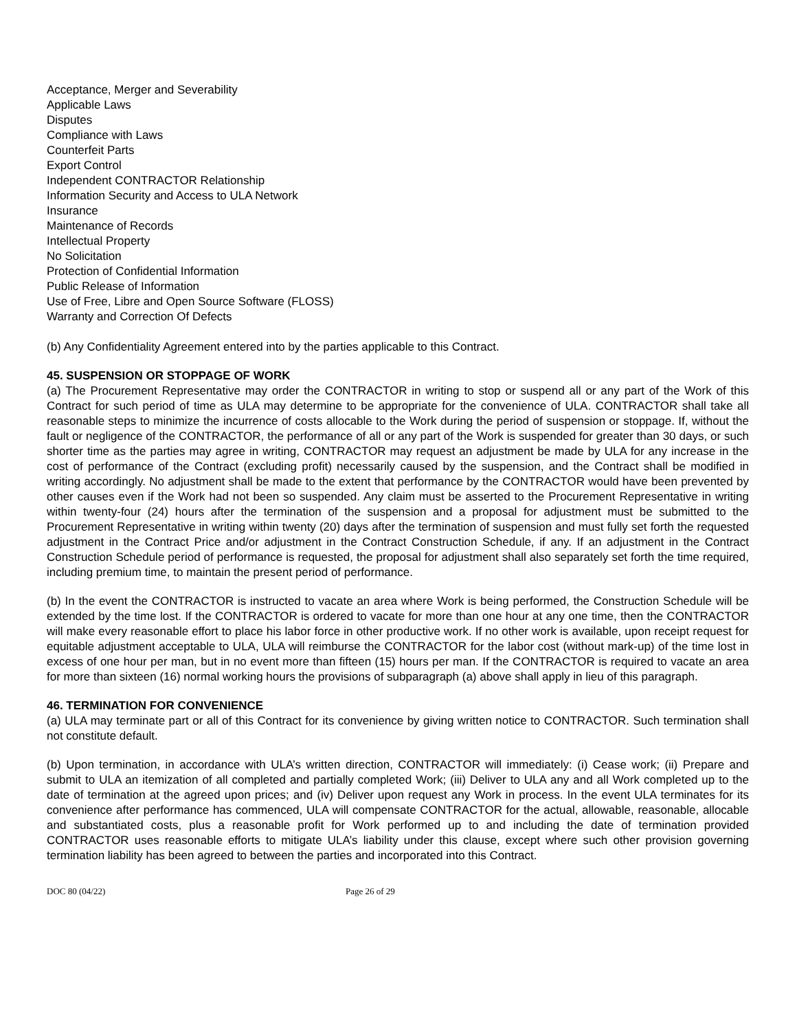Acceptance, Merger and Severability
Applicable Laws
Disputes
Compliance with Laws
Counterfeit Parts
Export Control
Independent CONTRACTOR Relationship
Information Security and Access to ULA Network
Insurance
Maintenance of Records
Intellectual Property
No Solicitation
Protection of Confidential Information
Public Release of Information
Use of Free, Libre and Open Source Software (FLOSS)
Warranty and Correction Of Defects
(b) Any Confidentiality Agreement entered into by the parties applicable to this Contract.
45. SUSPENSION OR STOPPAGE OF WORK
(a) The Procurement Representative may order the CONTRACTOR in writing to stop or suspend all or any part of the Work of this Contract for such period of time as ULA may determine to be appropriate for the convenience of ULA. CONTRACTOR shall take all reasonable steps to minimize the incurrence of costs allocable to the Work during the period of suspension or stoppage. If, without the fault or negligence of the CONTRACTOR, the performance of all or any part of the Work is suspended for greater than 30 days, or such shorter time as the parties may agree in writing, CONTRACTOR may request an adjustment be made by ULA for any increase in the cost of performance of the Contract (excluding profit) necessarily caused by the suspension, and the Contract shall be modified in writing accordingly. No adjustment shall be made to the extent that performance by the CONTRACTOR would have been prevented by other causes even if the Work had not been so suspended. Any claim must be asserted to the Procurement Representative in writing within twenty-four (24) hours after the termination of the suspension and a proposal for adjustment must be submitted to the Procurement Representative in writing within twenty (20) days after the termination of suspension and must fully set forth the requested adjustment in the Contract Price and/or adjustment in the Contract Construction Schedule, if any. If an adjustment in the Contract Construction Schedule period of performance is requested, the proposal for adjustment shall also separately set forth the time required, including premium time, to maintain the present period of performance.
(b) In the event the CONTRACTOR is instructed to vacate an area where Work is being performed, the Construction Schedule will be extended by the time lost. If the CONTRACTOR is ordered to vacate for more than one hour at any one time, then the CONTRACTOR will make every reasonable effort to place his labor force in other productive work. If no other work is available, upon receipt request for equitable adjustment acceptable to ULA, ULA will reimburse the CONTRACTOR for the labor cost (without mark-up) of the time lost in excess of one hour per man, but in no event more than fifteen (15) hours per man. If the CONTRACTOR is required to vacate an area for more than sixteen (16) normal working hours the provisions of subparagraph (a) above shall apply in lieu of this paragraph.
46. TERMINATION FOR CONVENIENCE
(a) ULA may terminate part or all of this Contract for its convenience by giving written notice to CONTRACTOR. Such termination shall not constitute default.
(b) Upon termination, in accordance with ULA’s written direction, CONTRACTOR will immediately: (i) Cease work; (ii) Prepare and submit to ULA an itemization of all completed and partially completed Work; (iii) Deliver to ULA any and all Work completed up to the date of termination at the agreed upon prices; and (iv) Deliver upon request any Work in process. In the event ULA terminates for its convenience after performance has commenced, ULA will compensate CONTRACTOR for the actual, allowable, reasonable, allocable and substantiated costs, plus a reasonable profit for Work performed up to and including the date of termination provided CONTRACTOR uses reasonable efforts to mitigate ULA’s liability under this clause, except where such other provision governing termination liability has been agreed to between the parties and incorporated into this Contract.
DOC 80 (04/22) Page 26 of 29